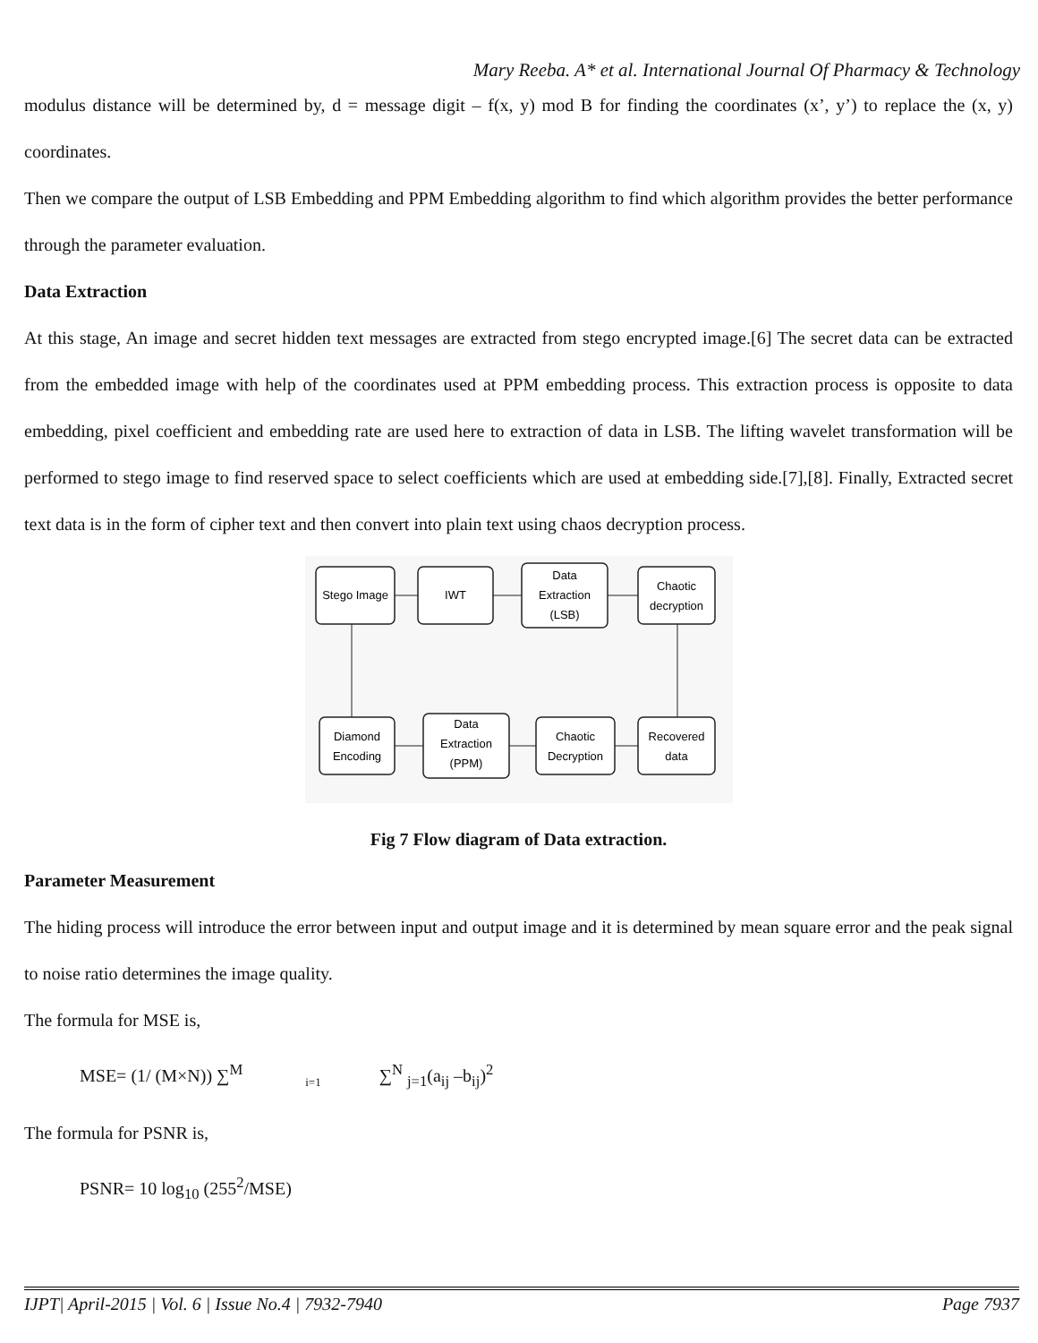Mary Reeba. A* et al. International Journal Of Pharmacy & Technology
modulus distance will be determined by, d = message digit – f(x, y) mod B for finding the coordinates (x’, y’) to replace the (x, y) coordinates.
Then we compare the output of LSB Embedding and PPM Embedding algorithm to find which algorithm provides the better performance through the parameter evaluation.
Data Extraction
At this stage, An image and secret hidden text messages are extracted from stego encrypted image.[6] The secret data can be extracted from the embedded image with help of the coordinates used at PPM embedding process. This extraction process is opposite to data embedding, pixel coefficient and embedding rate are used here to extraction of data in LSB. The lifting wavelet transformation will be performed to stego image to find reserved space to select coefficients which are used at embedding side.[7],[8]. Finally, Extracted secret text data is in the form of cipher text and then convert into plain text using chaos decryption process.
Stego Image
IWT
Data
Extraction
(LSB)
Chaotic
decryption
Diamond
Encoding
Data
Extraction
(PPM)
Chaotic
Decryption
Recovered
data
Fig 7 Flow diagram of Data extraction.
Parameter Measurement
The hiding process will introduce the error between input and output image and it is determined by mean square error and the peak signal to noise ratio determines the image quality.
The formula for MSE is,
MSE= (1/ (M×N)) ∑<sup>M</sup><sub>i=1</sub> ∑<sup>N</sup> <sub>j=1</sub>(a<sub>ij</sub> –b<sub>ij</sub>)<sup>2</sup>
The formula for PSNR is,
PSNR= 10 log<sub>10</sub> (255<sup>2</sup>/MSE)
IJPT| April-2015 | Vol. 6 | Issue No.4 | 7932-7940 Page 7937